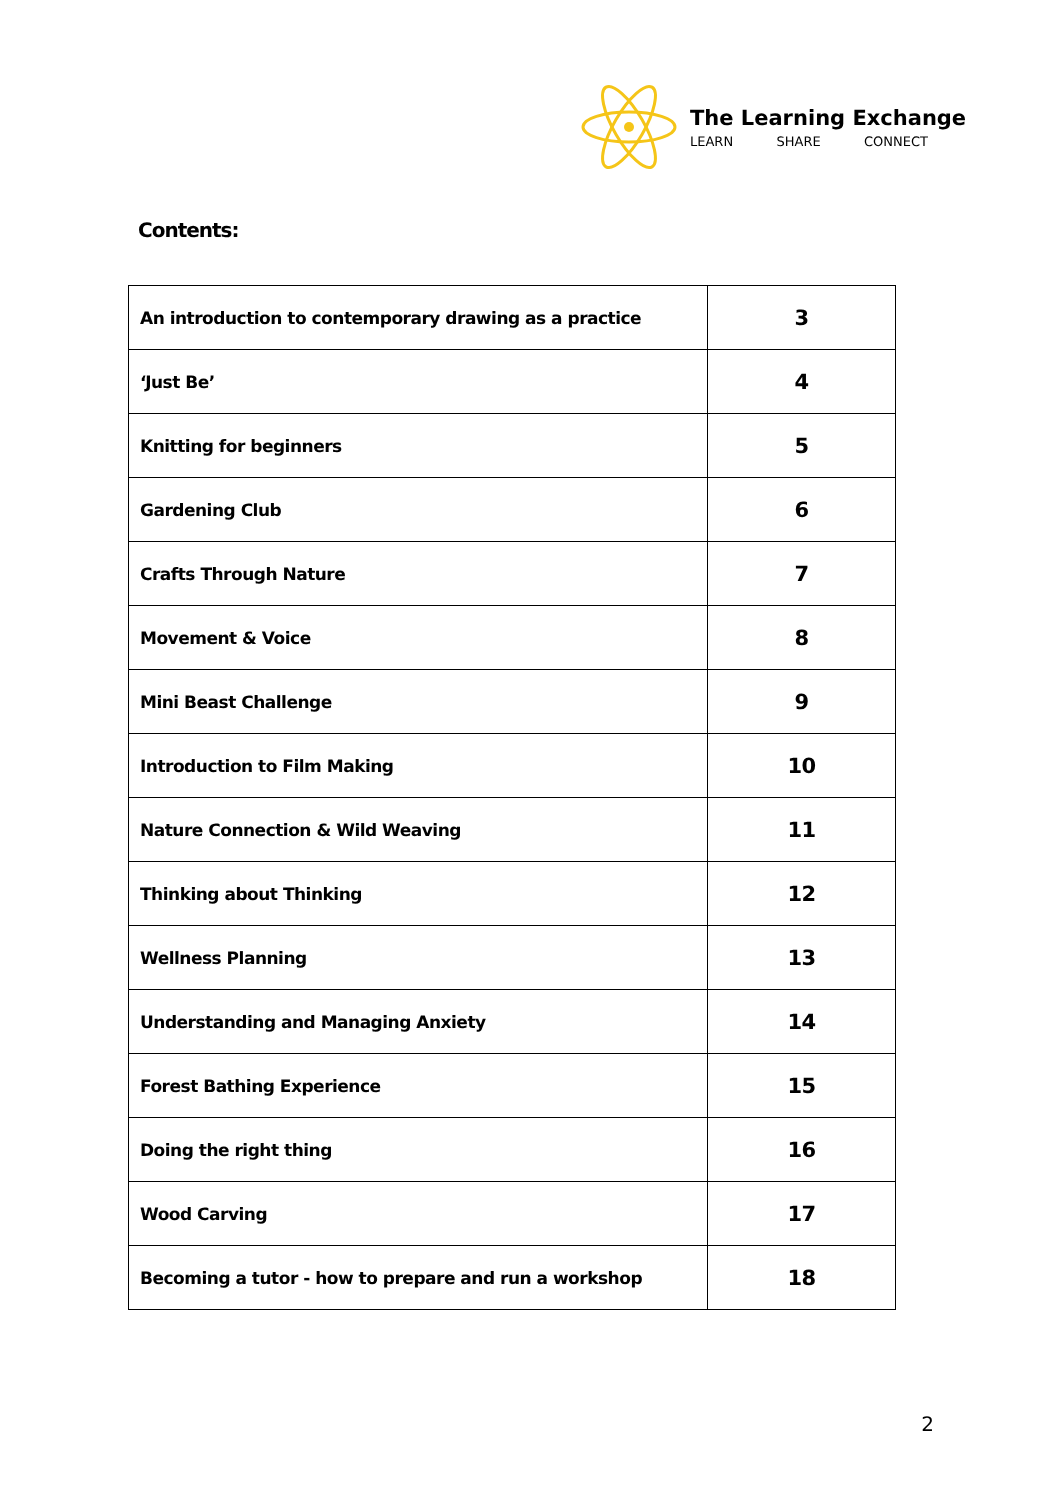The Learning Exchange
LEARN SHARE CONNECT
Contents:
| An introduction to contemporary drawing as a practice | 3 |
| ‘Just Be’ | 4 |
| Knitting for beginners | 5 |
| Gardening Club | 6 |
| Crafts Through Nature | 7 |
| Movement & Voice | 8 |
| Mini Beast Challenge | 9 |
| Introduction to Film Making | 10 |
| Nature Connection & Wild Weaving | 11 |
| Thinking about Thinking | 12 |
| Wellness Planning | 13 |
| Understanding and Managing Anxiety | 14 |
| Forest Bathing Experience | 15 |
| Doing the right thing | 16 |
| Wood Carving | 17 |
| Becoming a tutor - how to prepare and run a workshop | 18 |
2